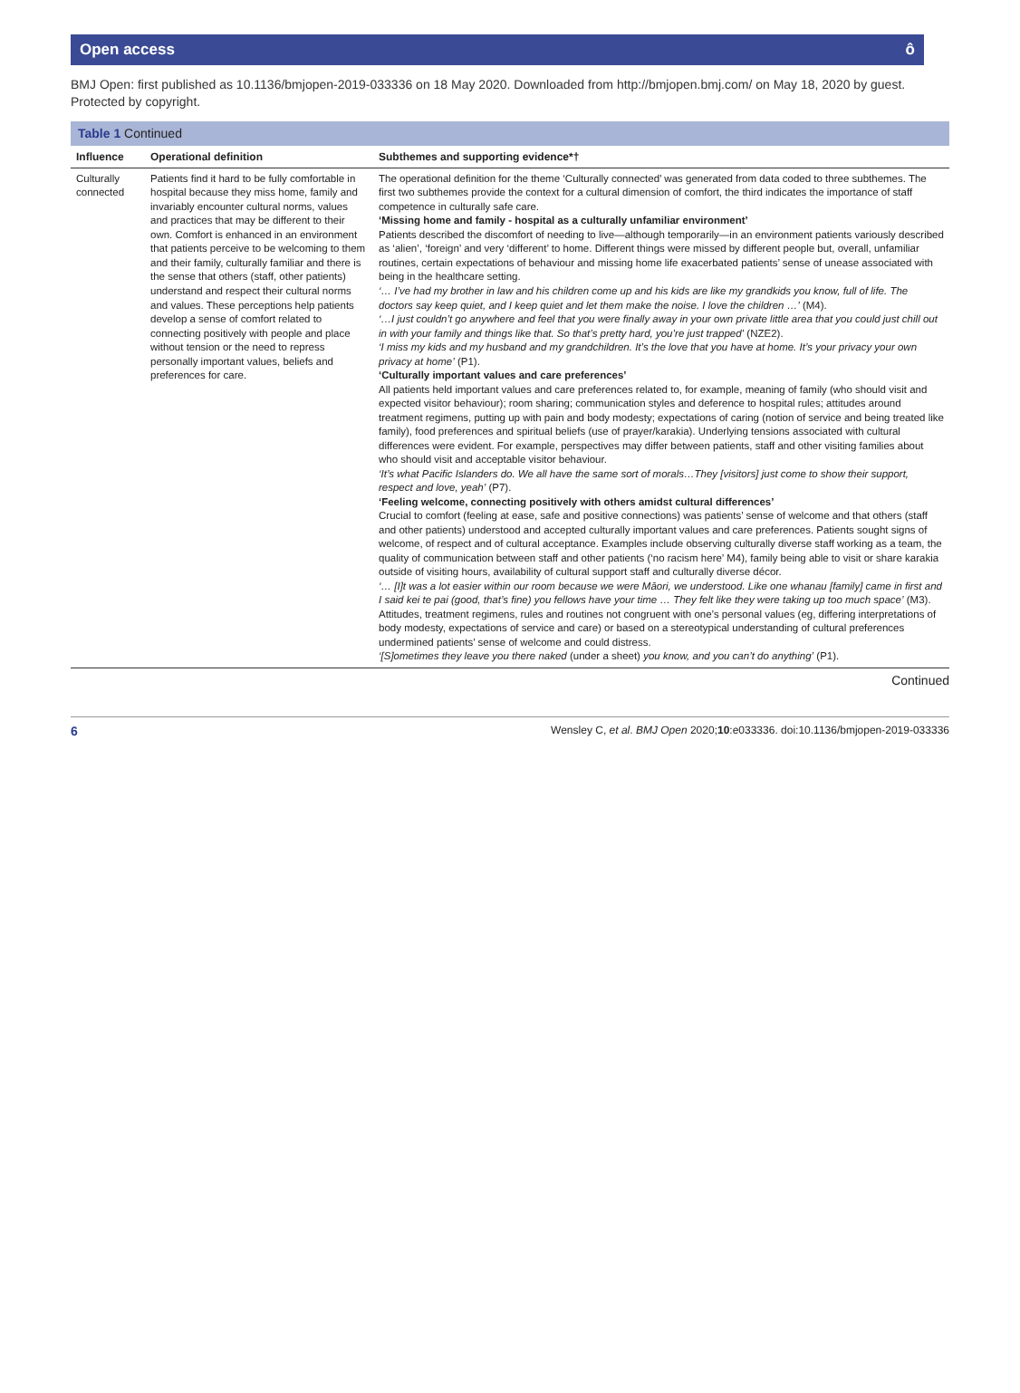Open access ô
BMJ Open: first published as 10.1136/bmjopen-2019-033336 on 18 May 2020. Downloaded from http://bmjopen.bmj.com/ on May 18, 2020 by guest. Protected by copyright.
Table 1 Continued
| Influence | Operational definition | Subthemes and supporting evidence*† |
| --- | --- | --- |
| Culturally connected | Patients find it hard to be fully comfortable in hospital because they miss home, family and invariably encounter cultural norms, values and practices that may be different to their own. Comfort is enhanced in an environment that patients perceive to be welcoming to them and their family, culturally familiar and there is the sense that others (staff, other patients) understand and respect their cultural norms and values. These perceptions help patients develop a sense of comfort related to connecting positively with people and place without tension or the need to repress personally important values, beliefs and preferences for care. | The operational definition for the theme ‘Culturally connected’ was generated from data coded to three subthemes. The first two subthemes provide the context for a cultural dimension of comfort, the third indicates the importance of staff competence in culturally safe care. ‘Missing home and family - hospital as a culturally unfamiliar environment’ Patients described the discomfort of needing to live—although temporarily—in an environment patients variously described as ‘alien’, ‘foreign’ and very ‘different’ to home. Different things were missed by different people but, overall, unfamiliar routines, certain expectations of behaviour and missing home life exacerbated patients’ sense of unease associated with being in the healthcare setting. ‘… I’ve had my brother in law and his children come up and his kids are like my grandkids you know, full of life. The doctors say keep quiet, and I keep quiet and let them make the noise. I love the children …’ (M4). ‘…I just couldn’t go anywhere and feel that you were finally away in your own private little area that you could just chill out in with your family and things like that. So that’s pretty hard, you’re just trapped’ (NZE2). ‘I miss my kids and my husband and my grandchildren. It’s the love that you have at home. It’s your privacy your own privacy at home’ (P1). ‘Culturally important values and care preferences’ All patients held important values and care preferences related to, for example, meaning of family (who should visit and expected visitor behaviour); room sharing; communication styles and deference to hospital rules; attitudes around treatment regimens, putting up with pain and body modesty; expectations of caring (notion of service and being treated like family), food preferences and spiritual beliefs (use of prayer/karakia). Underlying tensions associated with cultural differences were evident. For example, perspectives may differ between patients, staff and other visiting families about who should visit and acceptable visitor behaviour. ‘It’s what Pacific Islanders do. We all have the same sort of morals…They [visitors] just come to show their support, respect and love, yeah’ (P7). ‘Feeling welcome, connecting positively with others amidst cultural differences’ Crucial to comfort (feeling at ease, safe and positive connections) was patients’ sense of welcome and that others (staff and other patients) understood and accepted culturally important values and care preferences. Patients sought signs of welcome, of respect and of cultural acceptance. Examples include observing culturally diverse staff working as a team, the quality of communication between staff and other patients (‘no racism here’ M4), family being able to visit or share karakia outside of visiting hours, availability of cultural support staff and culturally diverse décor. ‘… [I]t was a lot easier within our room because we were Māori, we understood. Like one whanau [family] came in first and I said kei te pai (good, that’s fine) you fellows have your time … They felt like they were taking up too much space’ (M3). Attitudes, treatment regimens, rules and routines not congruent with one’s personal values (eg, differing interpretations of body modesty, expectations of service and care) or based on a stereotypical understanding of cultural preferences undermined patients’ sense of welcome and could distress. ‘[S]ometimes they leave you there naked (under a sheet) you know, and you can’t do anything’ (P1). |
Continued
6 Wensley C, et al. BMJ Open 2020;10:e033336. doi:10.1136/bmjopen-2019-033336